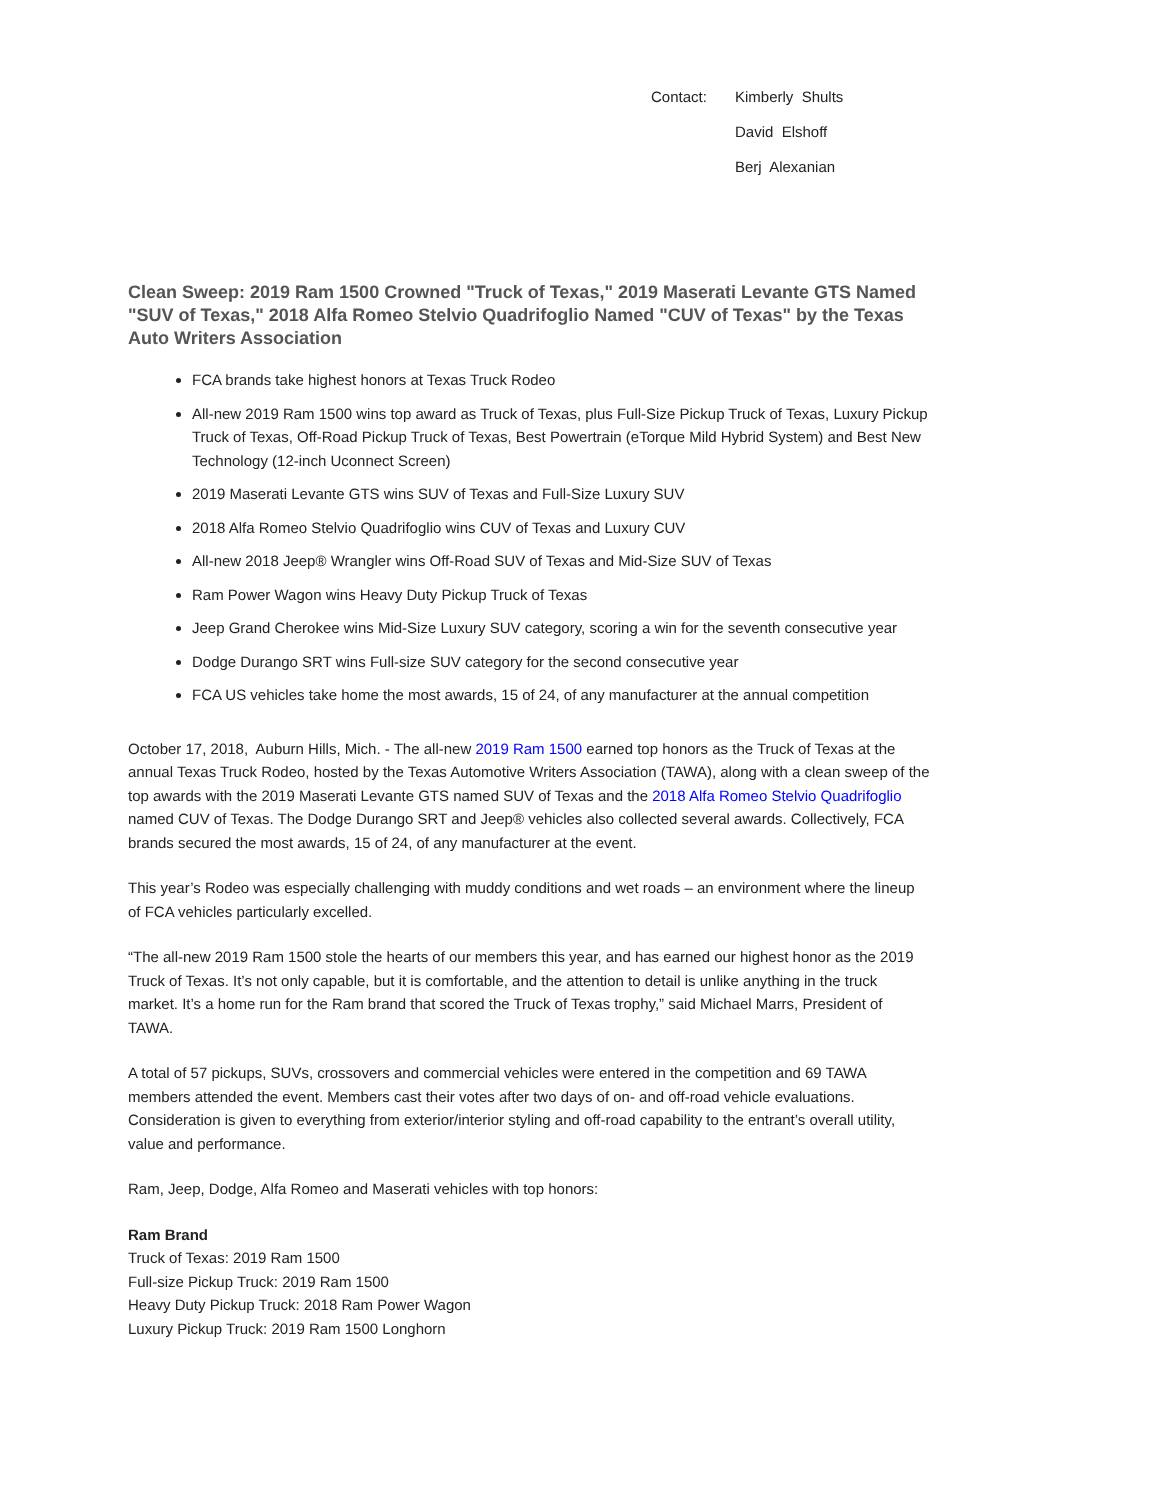Contact:
Kimberly Shults
David Elshoff
Berj Alexanian
Clean Sweep: 2019 Ram 1500 Crowned "Truck of Texas," 2019 Maserati Levante GTS Named "SUV of Texas," 2018 Alfa Romeo Stelvio Quadrifoglio Named "CUV of Texas" by the Texas Auto Writers Association
FCA brands take highest honors at Texas Truck Rodeo
All-new 2019 Ram 1500 wins top award as Truck of Texas, plus Full-Size Pickup Truck of Texas, Luxury Pickup Truck of Texas, Off-Road Pickup Truck of Texas, Best Powertrain (eTorque Mild Hybrid System) and Best New Technology (12-inch Uconnect Screen)
2019 Maserati Levante GTS wins SUV of Texas and Full-Size Luxury SUV
2018 Alfa Romeo Stelvio Quadrifoglio wins CUV of Texas and Luxury CUV
All-new 2018 Jeep® Wrangler wins Off-Road SUV of Texas and Mid-Size SUV of Texas
Ram Power Wagon wins Heavy Duty Pickup Truck of Texas
Jeep Grand Cherokee wins Mid-Size Luxury SUV category, scoring a win for the seventh consecutive year
Dodge Durango SRT wins Full-size SUV category for the second consecutive year
FCA US vehicles take home the most awards, 15 of 24, of any manufacturer at the annual competition
October 17, 2018, Auburn Hills, Mich. - The all-new 2019 Ram 1500 earned top honors as the Truck of Texas at the annual Texas Truck Rodeo, hosted by the Texas Automotive Writers Association (TAWA), along with a clean sweep of the top awards with the 2019 Maserati Levante GTS named SUV of Texas and the 2018 Alfa Romeo Stelvio Quadrifoglio named CUV of Texas. The Dodge Durango SRT and Jeep® vehicles also collected several awards. Collectively, FCA brands secured the most awards, 15 of 24, of any manufacturer at the event.
This year’s Rodeo was especially challenging with muddy conditions and wet roads – an environment where the lineup of FCA vehicles particularly excelled.
“The all-new 2019 Ram 1500 stole the hearts of our members this year, and has earned our highest honor as the 2019 Truck of Texas. It’s not only capable, but it is comfortable, and the attention to detail is unlike anything in the truck market. It’s a home run for the Ram brand that scored the Truck of Texas trophy,” said Michael Marrs, President of TAWA.
A total of 57 pickups, SUVs, crossovers and commercial vehicles were entered in the competition and 69 TAWA members attended the event. Members cast their votes after two days of on- and off-road vehicle evaluations. Consideration is given to everything from exterior/interior styling and off-road capability to the entrant’s overall utility, value and performance.
Ram, Jeep, Dodge, Alfa Romeo and Maserati vehicles with top honors:
Ram Brand
Truck of Texas: 2019 Ram 1500
Full-size Pickup Truck: 2019 Ram 1500
Heavy Duty Pickup Truck: 2018 Ram Power Wagon
Luxury Pickup Truck: 2019 Ram 1500 Longhorn